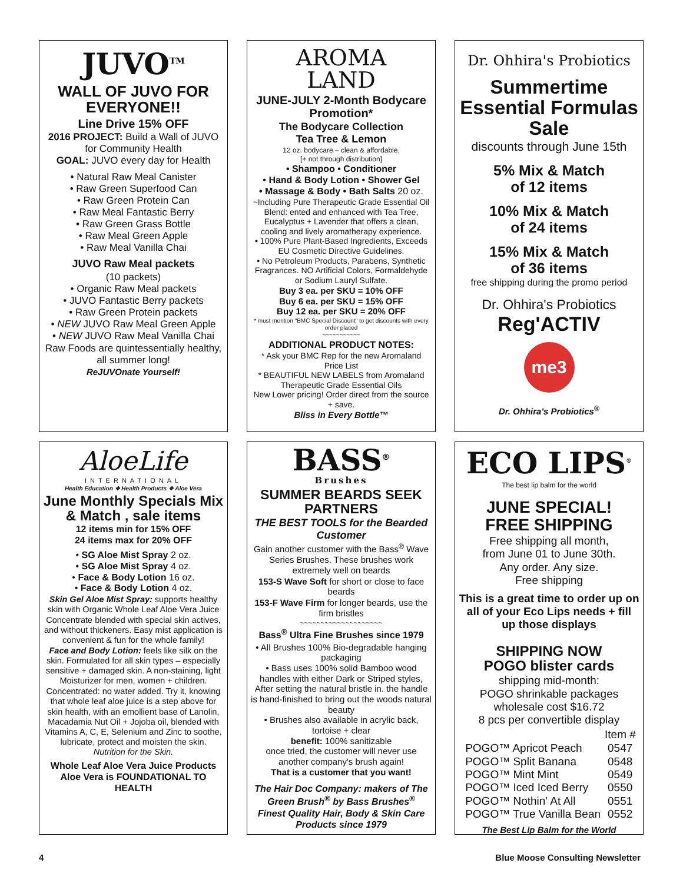JUVO<sup>TM</sup>
WALL OF JUVO FOR EVERYONE!!
Line Drive 15% OFF
2016 PROJECT: Build a Wall of JUVO for Community Health
GOAL: JUVO every day for Health
• Natural Raw Meal Canister
• Raw Green Superfood Can
• Raw Green Protein Can
• Raw Meal Fantastic Berry
• Raw Green Grass Bottle
• Raw Meal Green Apple
• Raw Meal Vanilla Chai
JUVO Raw Meal packets
(10 packets)
• Organic Raw Meal packets
• JUVO Fantastic Berry packets
• Raw Green Protein packets
• NEW JUVO Raw Meal Green Apple
• NEW JUVO Raw Meal Vanilla Chai
Raw Foods are quintessentially healthy, all summer long!
ReJUVOnate Yourself!
AROMA
LAND
JUNE-JULY 2-Month Bodycare Promotion*
The Bodycare Collection
Tea Tree & Lemon
12 oz. bodycare – clean & affordable,
[+ not through distribution]
• Shampoo • Conditioner
• Hand & Body Lotion • Shower Gel
• Massage & Body • Bath Salts 20 oz.
~Including Pure Therapeutic Grade Essential Oil Blend: ented and enhanced with Tea Tree, Eucalyptus + Lavender that offers a clean, cooling and lively aromatherapy experience.
• 100% Pure Plant-Based Ingredients, Exceeds EU Cosmetic Directive Guidelines.
• No Petroleum Products, Parabens, Synthetic Fragrances. NO Artificial Colors, Formaldehyde or Sodium Lauryl Sulfate.
Buy 3 ea. per SKU = 10% OFF
Buy 6 ea. per SKU = 15% OFF
Buy 12 ea. per SKU = 20% OFF
* must mention "BMC Special Discount" to get discounts with every order placed
~~~~~~~~~~~
ADDITIONAL PRODUCT NOTES:
* Ask your BMC Rep for the new Aromaland Price List
* BEAUTIFUL NEW LABELS from Aromaland Therapeutic Grade Essential Oils
New Lower pricing! Order direct from the source + save.
Bliss in Every Bottle™
Dr. Ohhira's Probiotics
Summertime Essential Formulas Sale
discounts through June 15th
5% Mix & Match
of 12 items
10% Mix & Match
of 24 items
15% Mix & Match
of 36 items
free shipping during the promo period
Dr. Ohhira's Probiotics
Reg'ACTIV
me3
Dr. Ohhira's Probiotics<sup>®</sup>
AloeLife
INTERNATIONAL
Health Education ❖ Health Products ❖ Aloe Vera
June Monthly Specials Mix & Match , sale items
12 items min for 15% OFF
24 items max for 20% OFF
• SG Aloe Mist Spray 2 oz.
• SG Aloe Mist Spray 4 oz.
• Face & Body Lotion 16 oz.
• Face & Body Lotion 4 oz.
Skin Gel Aloe Mist Spray: supports healthy skin with Organic Whole Leaf Aloe Vera Juice Concentrate blended with special skin actives, and without thickeners. Easy mist application is convenient & fun for the whole family!
Face and Body Lotion: feels like silk on the skin. Formulated for all skin types – especially sensitive + damaged skin. A non-staining, light Moisturizer for men, women + children.
Concentrated: no water added. Try it, knowing that whole leaf aloe juice is a step above for skin health, with an emollient base of Lanolin, Macadamia Nut Oil + Jojoba oil, blended with Vitamins A, C, E, Selenium and Zinc to soothe, lubricate, protect and moisten the skin.
Nutrition for the Skin.
Whole Leaf Aloe Vera Juice Products
Aloe Vera is FOUNDATIONAL TO HEALTH
BASS<sup>®</sup>
Brushes
SUMMER BEARDS SEEK PARTNERS
THE BEST TOOLS for the Bearded Customer
Gain another customer with the Bass<sup>®</sup> Wave Series Brushes. These brushes work extremely well on beards
153-S Wave Soft for short or close to face beards
153-F Wave Firm for longer beards, use the firm bristles
~~~~~~~~~~~~~~~~~~~~
Bass<sup>®</sup> Ultra Fine Brushes since 1979
• All Brushes 100% Bio-degradable hanging packaging
• Bass uses 100% solid Bamboo wood handles with either Dark or Striped styles, After setting the natural bristle in. the handle is hand-finished to bring out the woods natural beauty
• Brushes also available in acrylic back, tortoise + clear
benefit: 100% sanitizable
once tried, the customer will never use another company's brush again!
That is a customer that you want!
The Hair Doc Company: makers of The Green Brush<sup>®</sup> by Bass Brushes<sup>®</sup>
Finest Quality Hair, Body & Skin Care Products since 1979
ECO LIPS<sup>®</sup>
The best lip balm for the world
JUNE SPECIAL!
FREE SHIPPING
Free shipping all month,
from June 01 to June 30th.
Any order. Any size.
Free shipping
This is a great time to order up on all of your Eco Lips needs + fill up those displays
SHIPPING NOW
POGO blister cards
shipping mid-month:
POGO shrinkable packages
wholesale cost $16.72
8 pcs per convertible display
| | Item # |
| --- | --- |
| POGO™ Apricot Peach | 0547 |
| POGO™ Split Banana | 0548 |
| POGO™ Mint Mint | 0549 |
| POGO™ Iced Iced Berry | 0550 |
| POGO™ Nothin' At All | 0551 |
| POGO™ True Vanilla Bean | 0552 |
The Best Lip Balm for the World
4 Blue Moose Consulting Newsletter